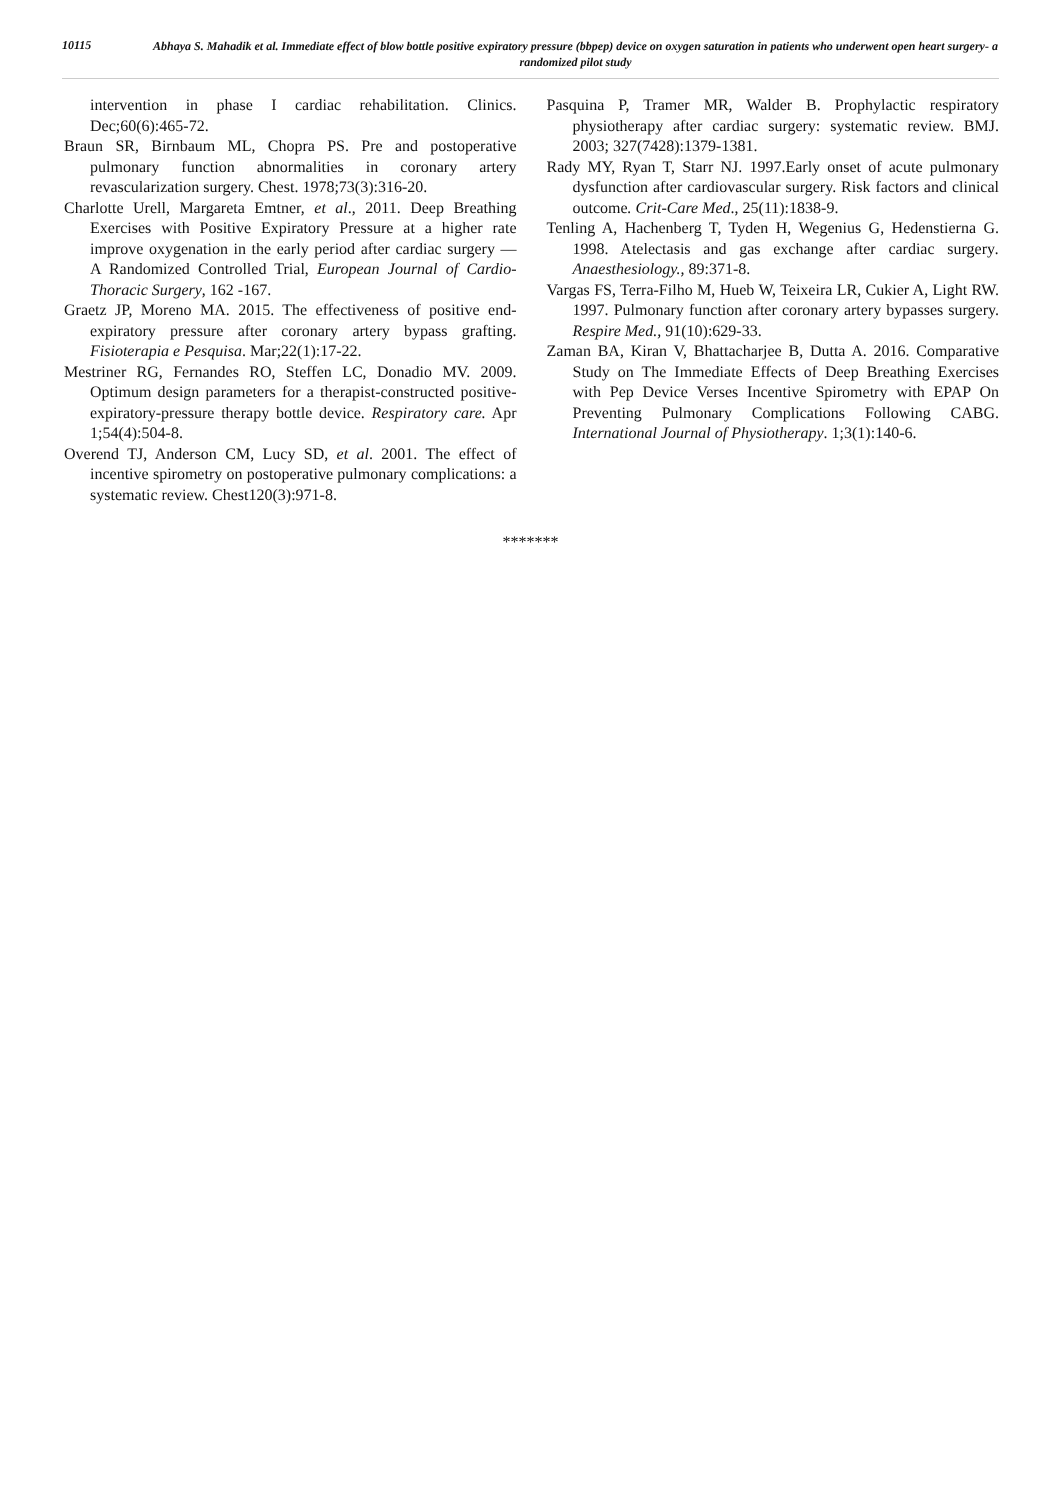10115
Abhaya S. Mahadik et al. Immediate effect of blow bottle positive expiratory pressure (bbpep) device on oxygen saturation in patients who underwent open heart surgery- a randomized pilot study
intervention in phase I cardiac rehabilitation. Clinics. Dec;60(6):465-72.
Braun SR, Birnbaum ML, Chopra PS. Pre and postoperative pulmonary function abnormalities in coronary artery revascularization surgery. Chest. 1978;73(3):316-20.
Charlotte Urell, Margareta Emtner, et al., 2011. Deep Breathing Exercises with Positive Expiratory Pressure at a higher rate improve oxygenation in the early period after cardiac surgery — A Randomized Controlled Trial, European Journal of Cardio-Thoracic Surgery, 162 -167.
Graetz JP, Moreno MA. 2015. The effectiveness of positive end-expiratory pressure after coronary artery bypass grafting. Fisioterapia e Pesquisa. Mar;22(1):17-22.
Mestriner RG, Fernandes RO, Steffen LC, Donadio MV. 2009. Optimum design parameters for a therapist-constructed positive-expiratory-pressure therapy bottle device. Respiratory care. Apr 1;54(4):504-8.
Overend TJ, Anderson CM, Lucy SD, et al. 2001. The effect of incentive spirometry on postoperative pulmonary complications: a systematic review. Chest120(3):971-8.
Pasquina P, Tramer MR, Walder B. Prophylactic respiratory physiotherapy after cardiac surgery: systematic review. BMJ. 2003; 327(7428):1379-1381.
Rady MY, Ryan T, Starr NJ. 1997.Early onset of acute pulmonary dysfunction after cardiovascular surgery. Risk factors and clinical outcome. Crit-Care Med., 25(11):1838-9.
Tenling A, Hachenberg T, Tyden H, Wegenius G, Hedenstierna G. 1998. Atelectasis and gas exchange after cardiac surgery. Anaesthesiology., 89:371-8.
Vargas FS, Terra-Filho M, Hueb W, Teixeira LR, Cukier A, Light RW. 1997. Pulmonary function after coronary artery bypasses surgery. Respire Med., 91(10):629-33.
Zaman BA, Kiran V, Bhattacharjee B, Dutta A. 2016. Comparative Study on The Immediate Effects of Deep Breathing Exercises with Pep Device Verses Incentive Spirometry with EPAP On Preventing Pulmonary Complications Following CABG. International Journal of Physiotherapy. 1;3(1):140-6.
*******